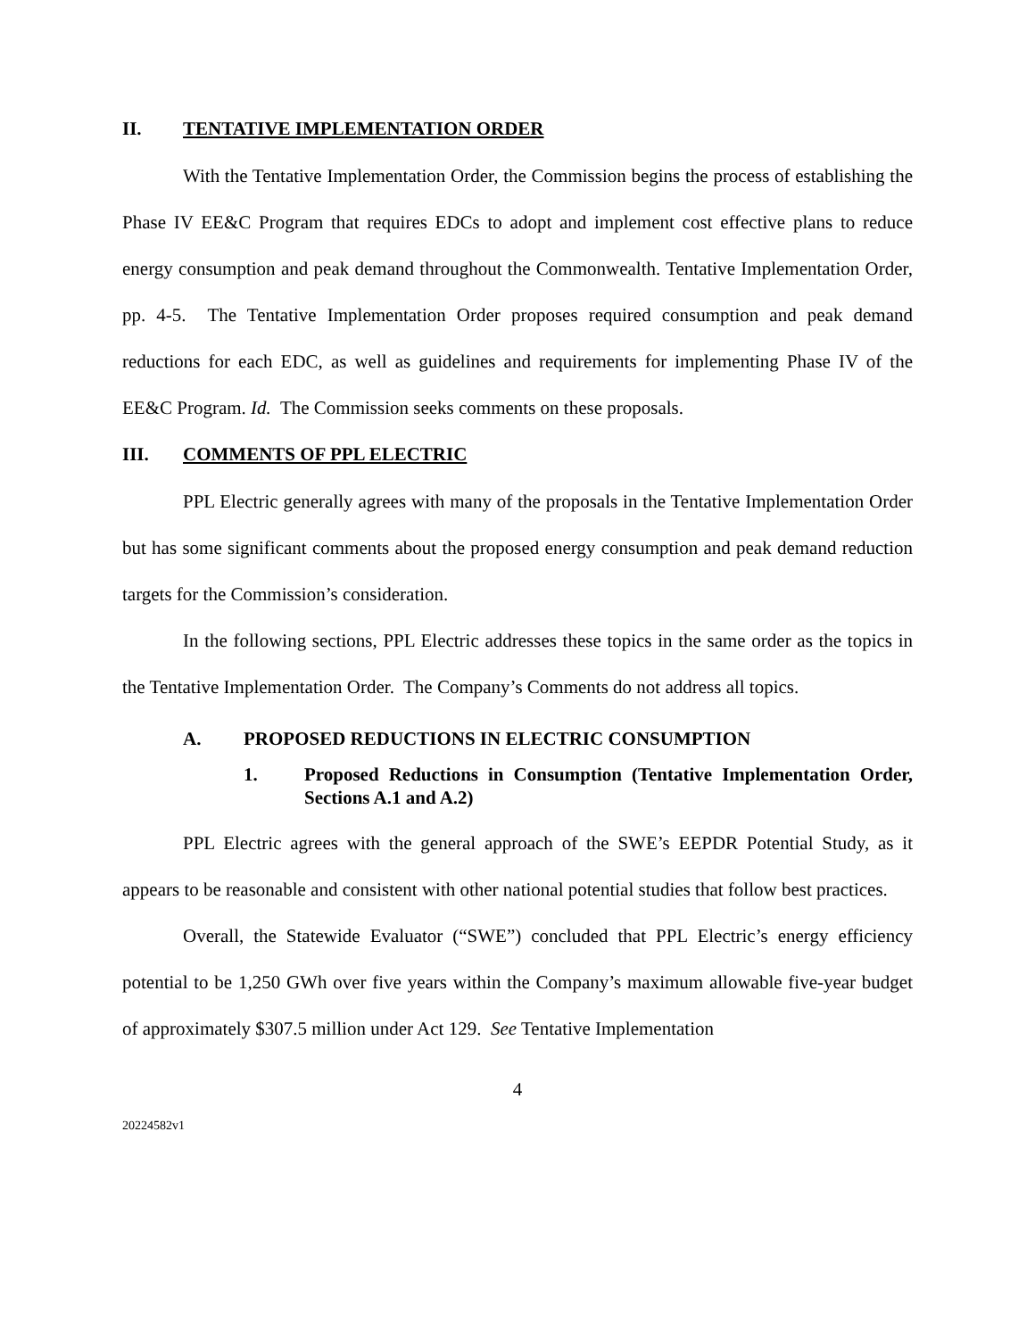II. TENTATIVE IMPLEMENTATION ORDER
With the Tentative Implementation Order, the Commission begins the process of establishing the Phase IV EE&C Program that requires EDCs to adopt and implement cost effective plans to reduce energy consumption and peak demand throughout the Commonwealth. Tentative Implementation Order, pp. 4-5. The Tentative Implementation Order proposes required consumption and peak demand reductions for each EDC, as well as guidelines and requirements for implementing Phase IV of the EE&C Program. Id. The Commission seeks comments on these proposals.
III. COMMENTS OF PPL ELECTRIC
PPL Electric generally agrees with many of the proposals in the Tentative Implementation Order but has some significant comments about the proposed energy consumption and peak demand reduction targets for the Commission’s consideration.
In the following sections, PPL Electric addresses these topics in the same order as the topics in the Tentative Implementation Order. The Company’s Comments do not address all topics.
A. PROPOSED REDUCTIONS IN ELECTRIC CONSUMPTION
1. Proposed Reductions in Consumption (Tentative Implementation Order, Sections A.1 and A.2)
PPL Electric agrees with the general approach of the SWE’s EEPDR Potential Study, as it appears to be reasonable and consistent with other national potential studies that follow best practices.
Overall, the Statewide Evaluator (“SWE”) concluded that PPL Electric’s energy efficiency potential to be 1,250 GWh over five years within the Company’s maximum allowable five-year budget of approximately $307.5 million under Act 129. See Tentative Implementation
4
20224582v1